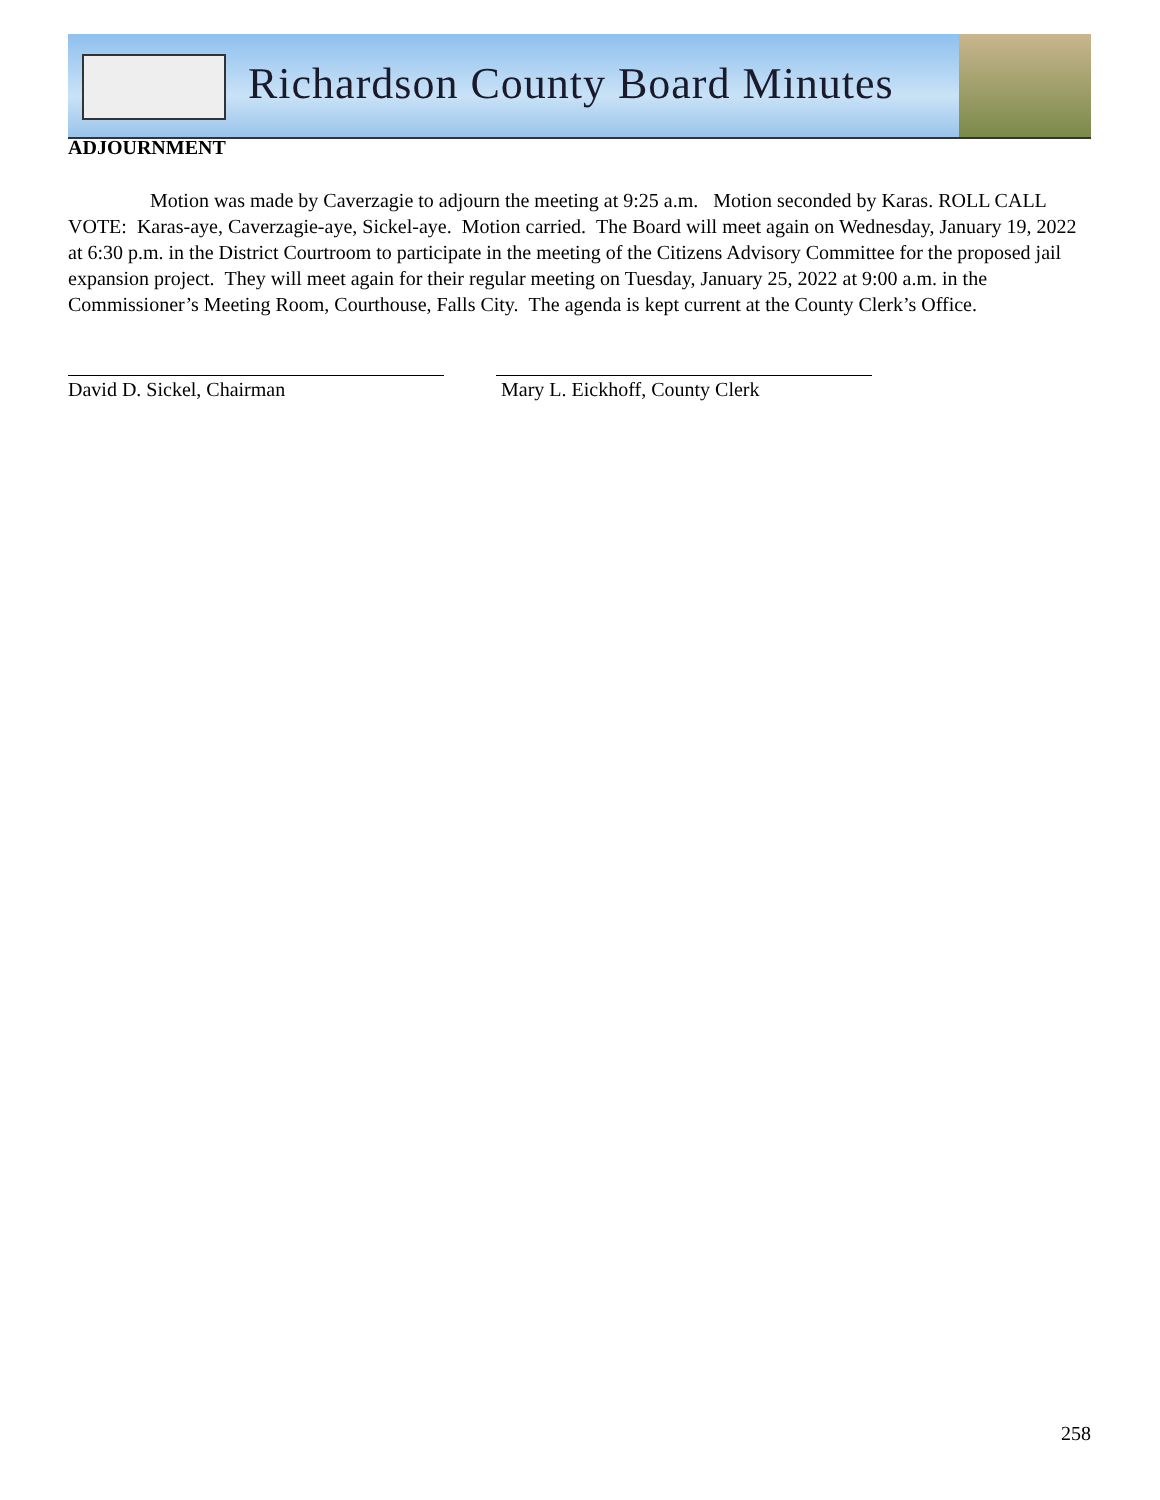Richardson County Board Minutes
ADJOURNMENT
Motion was made by Caverzagie to adjourn the meeting at 9:25 a.m. Motion seconded by Karas. ROLL CALL VOTE: Karas-aye, Caverzagie-aye, Sickel-aye. Motion carried. The Board will meet again on Wednesday, January 19, 2022 at 6:30 p.m. in the District Courtroom to participate in the meeting of the Citizens Advisory Committee for the proposed jail expansion project. They will meet again for their regular meeting on Tuesday, January 25, 2022 at 9:00 a.m. in the Commissioner’s Meeting Room, Courthouse, Falls City. The agenda is kept current at the County Clerk’s Office.
David D. Sickel, Chairman Mary L. Eickhoff, County Clerk
258